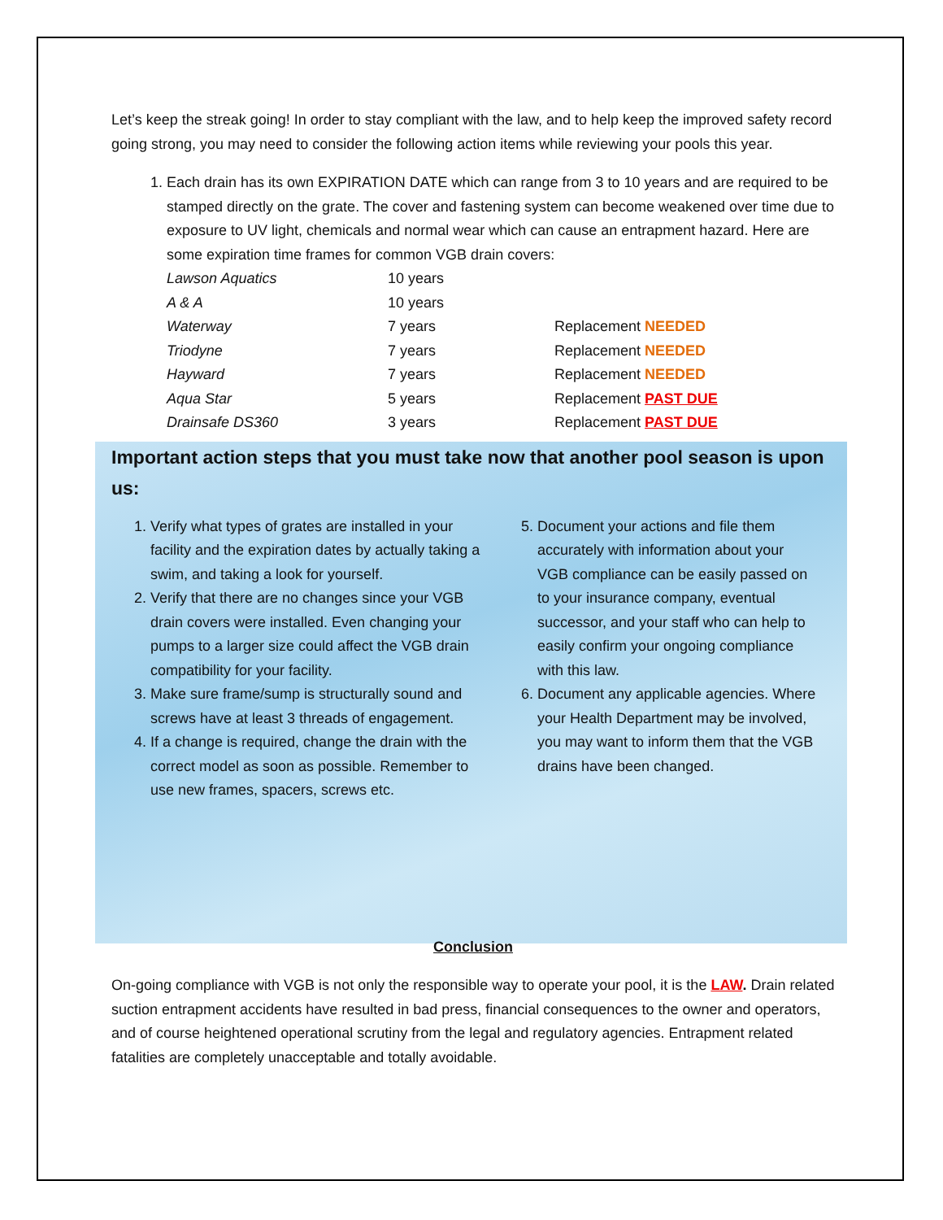Let’s keep the streak going! In order to stay compliant with the law, and to help keep the improved safety record going strong, you may need to consider the following action items while reviewing your pools this year.
1. Each drain has its own EXPIRATION DATE which can range from 3 to 10 years and are required to be stamped directly on the grate. The cover and fastening system can become weakened over time due to exposure to UV light, chemicals and normal wear which can cause an entrapment hazard. Here are some expiration time frames for common VGB drain covers:
| Lawson Aquatics | 10 years | |
| A & A | 10 years | |
| Waterway | 7 years | Replacement NEEDED |
| Triodyne | 7 years | Replacement NEEDED |
| Hayward | 7 years | Replacement NEEDED |
| Aqua Star | 5 years | Replacement PAST DUE |
| Drainsafe DS360 | 3 years | Replacement PAST DUE |
Important action steps that you must take now that another pool season is upon us:
1. Verify what types of grates are installed in your facility and the expiration dates by actually taking a swim, and taking a look for yourself.
2. Verify that there are no changes since your VGB drain covers were installed. Even changing your pumps to a larger size could affect the VGB drain compatibility for your facility.
3. Make sure frame/sump is structurally sound and screws have at least 3 threads of engagement.
4. If a change is required, change the drain with the correct model as soon as possible. Remember to use new frames, spacers, screws etc.
5. Document your actions and file them accurately with information about your VGB compliance can be easily passed on to your insurance company, eventual successor, and your staff who can help to easily confirm your ongoing compliance with this law.
6. Document any applicable agencies. Where your Health Department may be involved, you may want to inform them that the VGB drains have been changed.
Conclusion
On-going compliance with VGB is not only the responsible way to operate your pool, it is the LAW. Drain related suction entrapment accidents have resulted in bad press, financial consequences to the owner and operators, and of course heightened operational scrutiny from the legal and regulatory agencies. Entrapment related fatalities are completely unacceptable and totally avoidable.